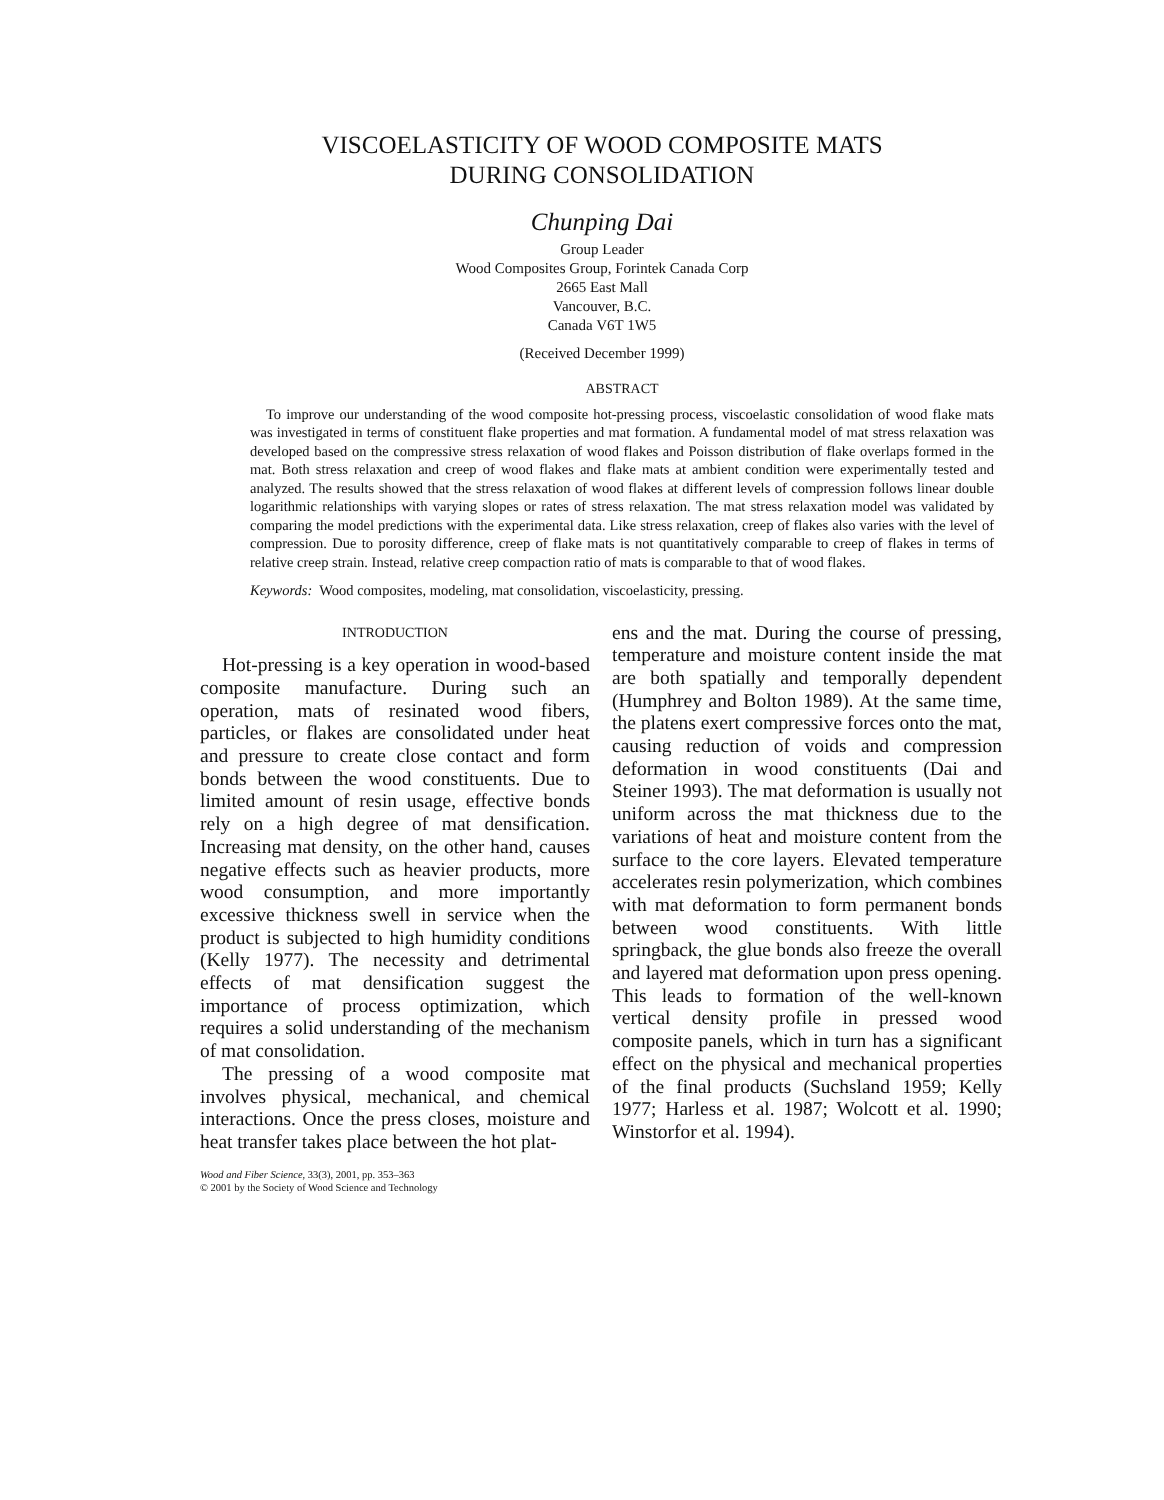VISCOELASTICITY OF WOOD COMPOSITE MATS
DURING CONSOLIDATION
Chunping Dai
Group Leader
Wood Composites Group, Forintek Canada Corp
2665 East Mall
Vancouver, B.C.
Canada V6T 1W5
(Received December 1999)
ABSTRACT
To improve our understanding of the wood composite hot-pressing process, viscoelastic consolidation of wood flake mats was investigated in terms of constituent flake properties and mat formation. A fundamental model of mat stress relaxation was developed based on the compressive stress relaxation of wood flakes and Poisson distribution of flake overlaps formed in the mat. Both stress relaxation and creep of wood flakes and flake mats at ambient condition were experimentally tested and analyzed. The results showed that the stress relaxation of wood flakes at different levels of compression follows linear double logarithmic relationships with varying slopes or rates of stress relaxation. The mat stress relaxation model was validated by comparing the model predictions with the experimental data. Like stress relaxation, creep of flakes also varies with the level of compression. Due to porosity difference, creep of flake mats is not quantitatively comparable to creep of flakes in terms of relative creep strain. Instead, relative creep compaction ratio of mats is comparable to that of wood flakes.
Keywords: Wood composites, modeling, mat consolidation, viscoelasticity, pressing.
INTRODUCTION
Hot-pressing is a key operation in wood-based composite manufacture. During such an operation, mats of resinated wood fibers, particles, or flakes are consolidated under heat and pressure to create close contact and form bonds between the wood constituents. Due to limited amount of resin usage, effective bonds rely on a high degree of mat densification. Increasing mat density, on the other hand, causes negative effects such as heavier products, more wood consumption, and more importantly excessive thickness swell in service when the product is subjected to high humidity conditions (Kelly 1977). The necessity and detrimental effects of mat densification suggest the importance of process optimization, which requires a solid understanding of the mechanism of mat consolidation.
The pressing of a wood composite mat involves physical, mechanical, and chemical interactions. Once the press closes, moisture and heat transfer takes place between the hot plat-
Wood and Fiber Science, 33(3), 2001, pp. 353–363
© 2001 by the Society of Wood Science and Technology
ens and the mat. During the course of pressing, temperature and moisture content inside the mat are both spatially and temporally dependent (Humphrey and Bolton 1989). At the same time, the platens exert compressive forces onto the mat, causing reduction of voids and compression deformation in wood constituents (Dai and Steiner 1993). The mat deformation is usually not uniform across the mat thickness due to the variations of heat and moisture content from the surface to the core layers. Elevated temperature accelerates resin polymerization, which combines with mat deformation to form permanent bonds between wood constituents. With little springback, the glue bonds also freeze the overall and layered mat deformation upon press opening. This leads to formation of the well-known vertical density profile in pressed wood composite panels, which in turn has a significant effect on the physical and mechanical properties of the final products (Suchsland 1959; Kelly 1977; Harless et al. 1987; Wolcott et al. 1990; Winstorfor et al. 1994).